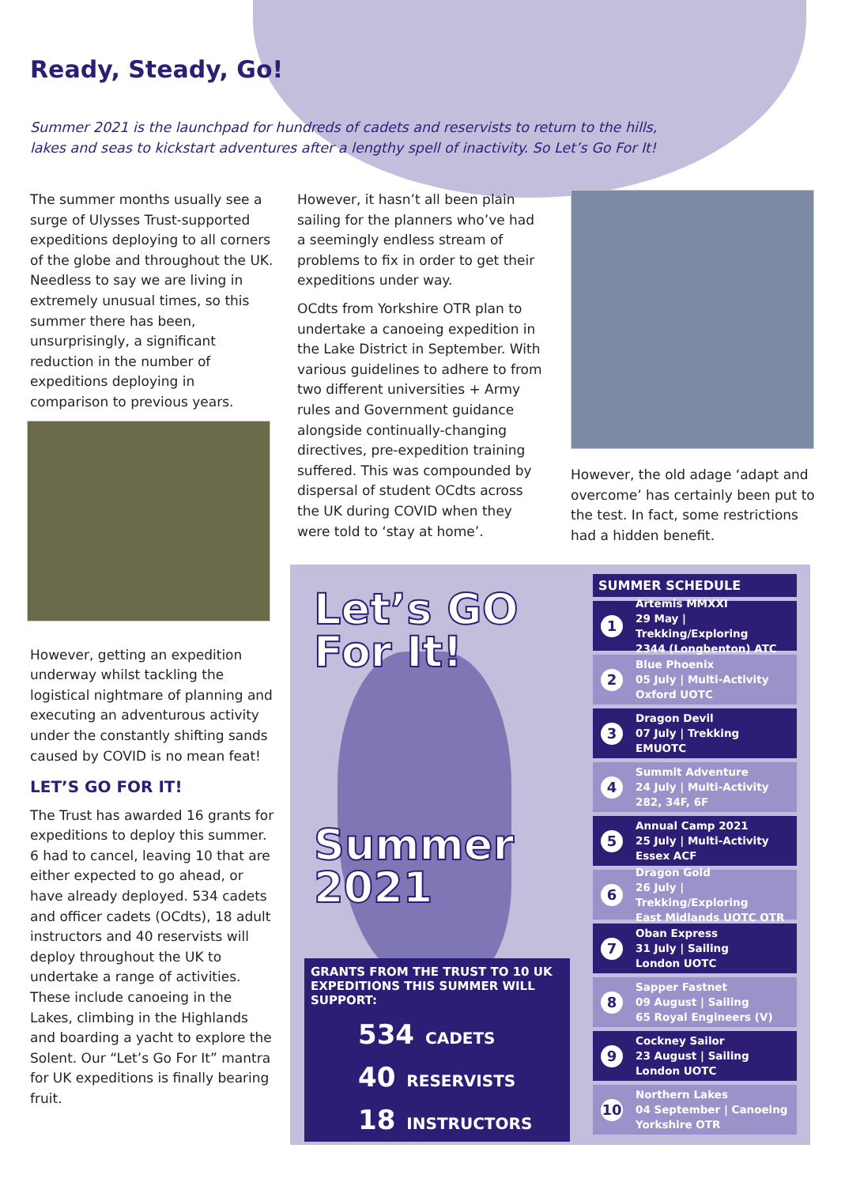Ready, Steady, Go!
Summer 2021 is the launchpad for hundreds of cadets and reservists to return to the hills, lakes and seas to kickstart adventures after a lengthy spell of inactivity. So Let’s Go For It!
The summer months usually see a surge of Ulysses Trust-supported expeditions deploying to all corners of the globe and throughout the UK. Needless to say we are living in extremely unusual times, so this summer there has been, unsurprisingly, a significant reduction in the number of expeditions deploying in comparison to previous years.
However, getting an expedition underway whilst tackling the logistical nightmare of planning and executing an adventurous activity under the constantly shifting sands caused by COVID is no mean feat!
LET’S GO FOR IT!
The Trust has awarded 16 grants for expeditions to deploy this summer. 6 had to cancel, leaving 10 that are either expected to go ahead, or have already deployed. 534 cadets and officer cadets (OCdts), 18 adult instructors and 40 reservists will deploy throughout the UK to undertake a range of activities. These include canoeing in the Lakes, climbing in the Highlands and boarding a yacht to explore the Solent. Our “Let’s Go For It” mantra for UK expeditions is finally bearing fruit.
However, it hasn’t all been plain sailing for the planners who’ve had a seemingly endless stream of problems to fix in order to get their expeditions under way.
OCdts from Yorkshire OTR plan to undertake a canoeing expedition in the Lake District in September. With various guidelines to adhere to from two different universities + Army rules and Government guidance alongside continually-changing directives, pre-expedition training suffered. This was compounded by dispersal of student OCdts across the UK during COVID when they were told to ‘stay at home’.
However, the old adage ‘adapt and overcome’ has certainly been put to the test. In fact, some restrictions had a hidden benefit.
Let’s GO For It!
Summer 2021
GRANTS FROM THE TRUST TO 10 UK EXPEDITIONS THIS SUMMER WILL SUPPORT:
534 CADETS
40 RESERVISTS
18 INSTRUCTORS
SUMMER SCHEDULE
1 Artemis MMXXI
29 May | Trekking/Exploring
2344 (Longbenton) ATC
2 Blue Phoenix
05 July | Multi-Activity
Oxford UOTC
3 Dragon Devil
07 July | Trekking
EMUOTC
4 Summit Adventure
24 July | Multi-Activity
282, 34F, 6F
5 Annual Camp 2021
25 July | Multi-Activity
Essex ACF
6 Dragon Gold
26 July | Trekking/Exploring
East Midlands UOTC OTR
7 Oban Express
31 July | Sailing
London UOTC
8 Sapper Fastnet
09 August | Sailing
65 Royal Engineers (V)
9 Cockney Sailor
23 August | Sailing
London UOTC
10 Northern Lakes
04 September | Canoeing
Yorkshire OTR